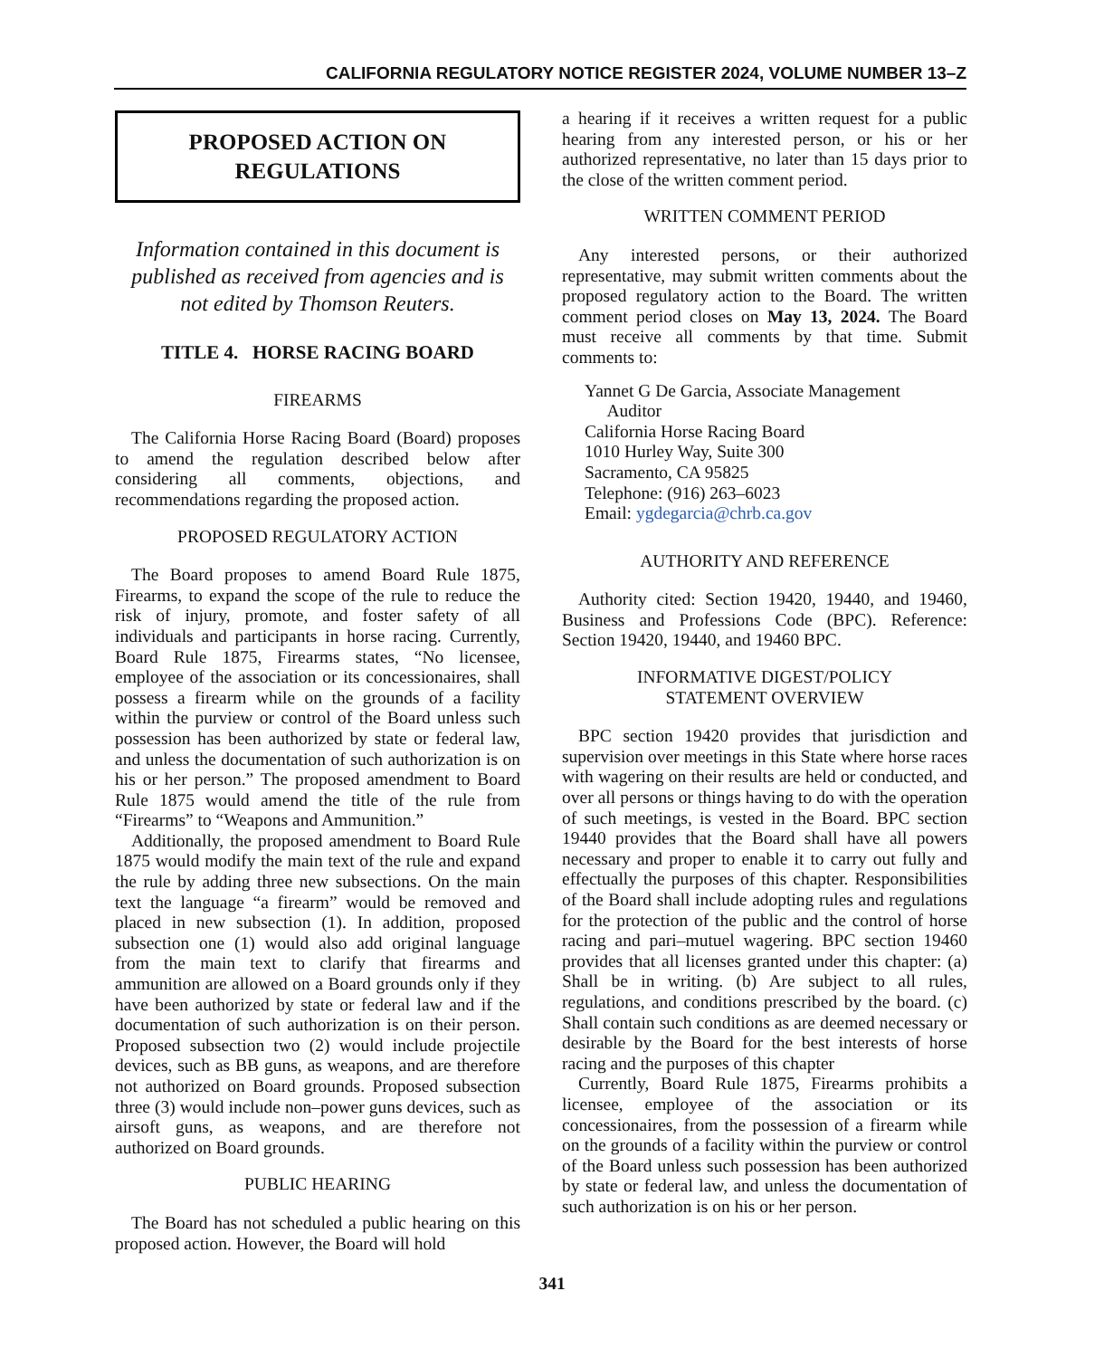CALIFORNIA REGULATORY NOTICE REGISTER 2024, VOLUME NUMBER 13–Z
PROPOSED ACTION ON
REGULATIONS
Information contained in this document is published as received from agencies and is not edited by Thomson Reuters.
TITLE 4. HORSE RACING BOARD
FIREARMS
The California Horse Racing Board (Board) proposes to amend the regulation described below after considering all comments, objections, and recommendations regarding the proposed action.
PROPOSED REGULATORY ACTION
The Board proposes to amend Board Rule 1875, Firearms, to expand the scope of the rule to reduce the risk of injury, promote, and foster safety of all individuals and participants in horse racing. Currently, Board Rule 1875, Firearms states, “No licensee, employee of the association or its concessionaires, shall possess a firearm while on the grounds of a facility within the purview or control of the Board unless such possession has been authorized by state or federal law, and unless the documentation of such authorization is on his or her person.” The proposed amendment to Board Rule 1875 would amend the title of the rule from “Firearms” to “Weapons and Ammunition.”
Additionally, the proposed amendment to Board Rule 1875 would modify the main text of the rule and expand the rule by adding three new subsections. On the main text the language “a firearm” would be removed and placed in new subsection (1). In addition, proposed subsection one (1) would also add original language from the main text to clarify that firearms and ammunition are allowed on a Board grounds only if they have been authorized by state or federal law and if the documentation of such authorization is on their person. Proposed subsection two (2) would include projectile devices, such as BB guns, as weapons, and are therefore not authorized on Board grounds. Proposed subsection three (3) would include non–power guns devices, such as airsoft guns, as weapons, and are therefore not authorized on Board grounds.
PUBLIC HEARING
The Board has not scheduled a public hearing on this proposed action. However, the Board will hold
a hearing if it receives a written request for a public hearing from any interested person, or his or her authorized representative, no later than 15 days prior to the close of the written comment period.
WRITTEN COMMENT PERIOD
Any interested persons, or their authorized representative, may submit written comments about the proposed regulatory action to the Board. The written comment period closes on May 13, 2024. The Board must receive all comments by that time. Submit comments to:
Yannet G De Garcia, Associate Management
Auditor
California Horse Racing Board
1010 Hurley Way, Suite 300
Sacramento, CA 95825
Telephone: (916) 263–6023
Email: ygdegarcia@chrb.ca.gov
AUTHORITY AND REFERENCE
Authority cited: Section 19420, 19440, and 19460, Business and Professions Code (BPC). Reference: Section 19420, 19440, and 19460 BPC.
INFORMATIVE DIGEST/POLICY
STATEMENT OVERVIEW
BPC section 19420 provides that jurisdiction and supervision over meetings in this State where horse races with wagering on their results are held or conducted, and over all persons or things having to do with the operation of such meetings, is vested in the Board. BPC section 19440 provides that the Board shall have all powers necessary and proper to enable it to carry out fully and effectually the purposes of this chapter. Responsibilities of the Board shall include adopting rules and regulations for the protection of the public and the control of horse racing and pari–mutuel wagering. BPC section 19460 provides that all licenses granted under this chapter: (a) Shall be in writing. (b) Are subject to all rules, regulations, and conditions prescribed by the board. (c) Shall contain such conditions as are deemed necessary or desirable by the Board for the best interests of horse racing and the purposes of this chapter
Currently, Board Rule 1875, Firearms prohibits a licensee, employee of the association or its concessionaires, from the possession of a firearm while on the grounds of a facility within the purview or control of the Board unless such possession has been authorized by state or federal law, and unless the documentation of such authorization is on his or her person.
341